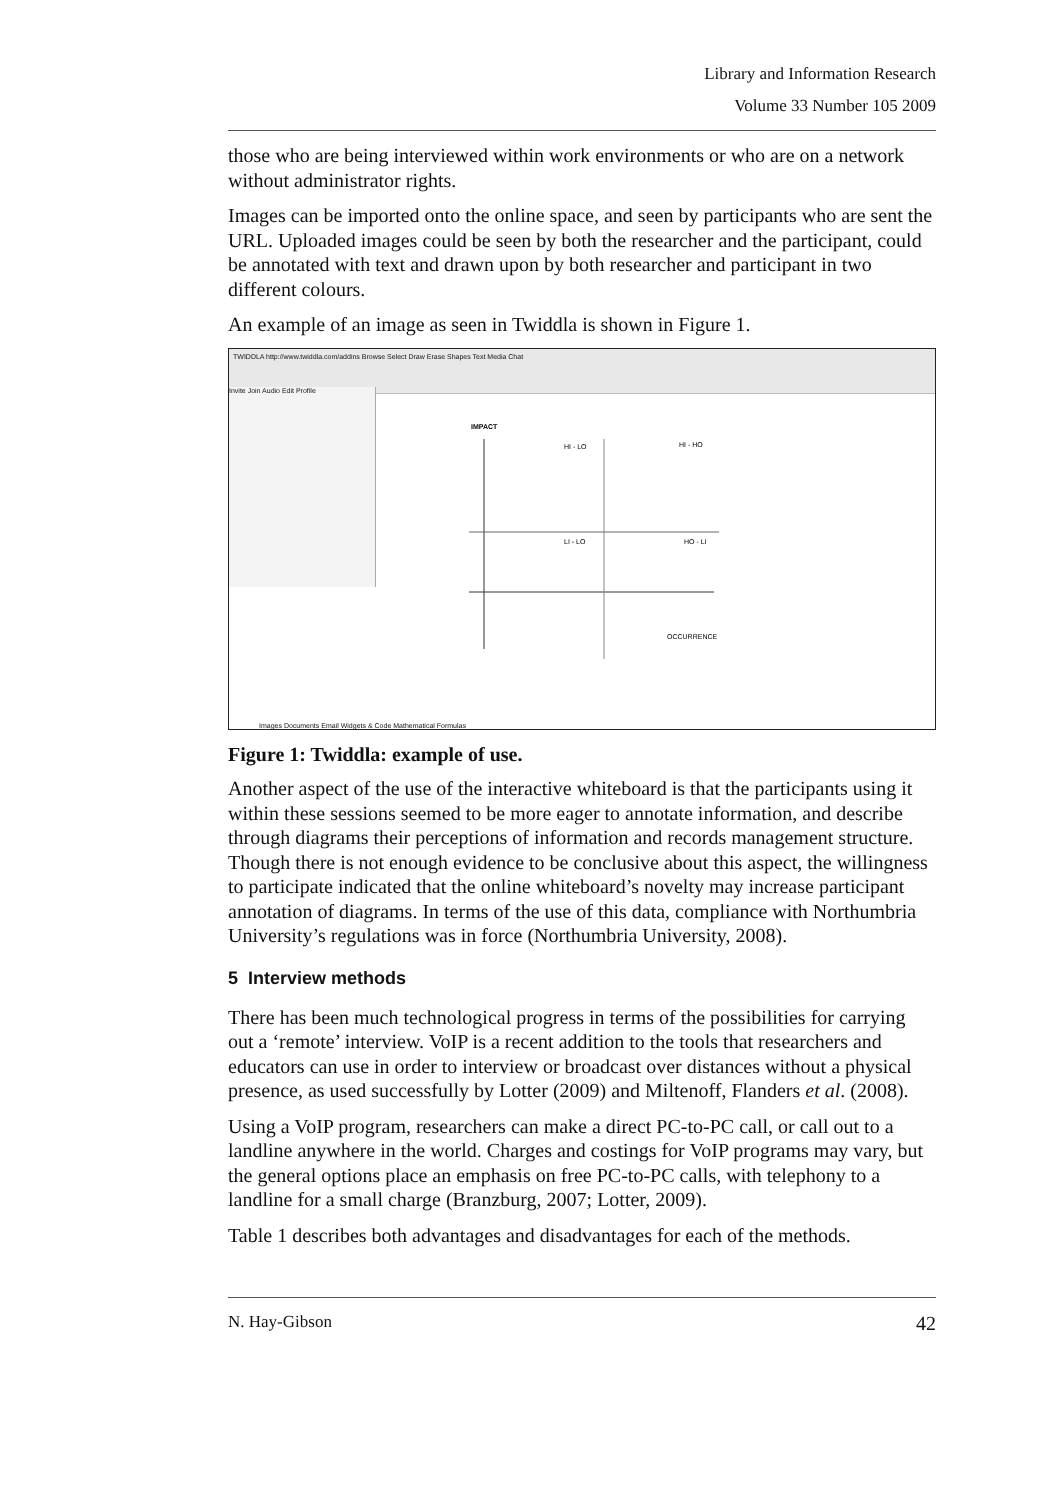Library and Information Research
Volume 33 Number 105 2009
those who are being interviewed within work environments or who are on a network without administrator rights.
Images can be imported onto the online space, and seen by participants who are sent the URL. Uploaded images could be seen by both the researcher and the participant, could be annotated with text and drawn upon by both researcher and participant in two different colours.
An example of an image as seen in Twiddla is shown in Figure 1.
TWIDDLA http://www.twiddla.com/addins Browse Select Draw Erase Shapes Text Media Chat
Invite Join Audio Edit Profile
IMPACT
HI - LO
HI - HO
LI - LO
HO - LI
OCCURRENCE
Images Documents Email Widgets & Code Mathematical Formulas
Figure 1: Twiddla: example of use.
Another aspect of the use of the interactive whiteboard is that the participants using it within these sessions seemed to be more eager to annotate information, and describe through diagrams their perceptions of information and records management structure. Though there is not enough evidence to be conclusive about this aspect, the willingness to participate indicated that the online whiteboard’s novelty may increase participant annotation of diagrams. In terms of the use of this data, compliance with Northumbria University’s regulations was in force (Northumbria University, 2008).
5 Interview methods
There has been much technological progress in terms of the possibilities for carrying out a ‘remote’ interview. VoIP is a recent addition to the tools that researchers and educators can use in order to interview or broadcast over distances without a physical presence, as used successfully by Lotter (2009) and Miltenoff, Flanders et al. (2008).
Using a VoIP program, researchers can make a direct PC-to-PC call, or call out to a landline anywhere in the world. Charges and costings for VoIP programs may vary, but the general options place an emphasis on free PC-to-PC calls, with telephony to a landline for a small charge (Branzburg, 2007; Lotter, 2009).
Table 1 describes both advantages and disadvantages for each of the methods.
N. Hay-Gibson 42